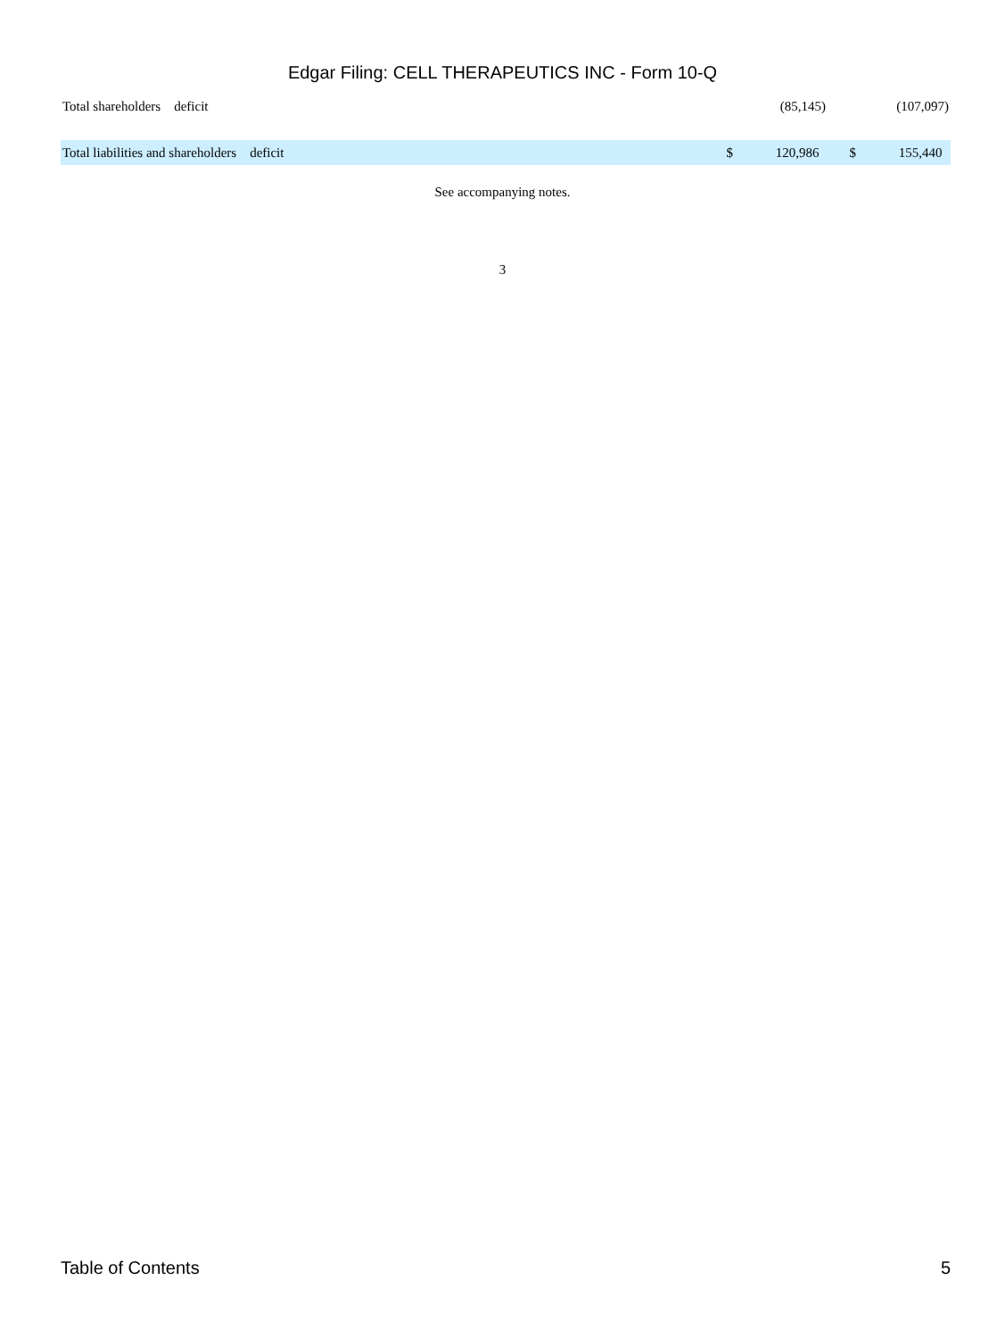Edgar Filing: CELL THERAPEUTICS INC - Form 10-Q
| Total shareholders deficit | | (85,145) | | (107,097) |
| Total liabilities and shareholders deficit | $ | 120,986 | $ | 155,440 |
See accompanying notes.
3
Table of Contents 5